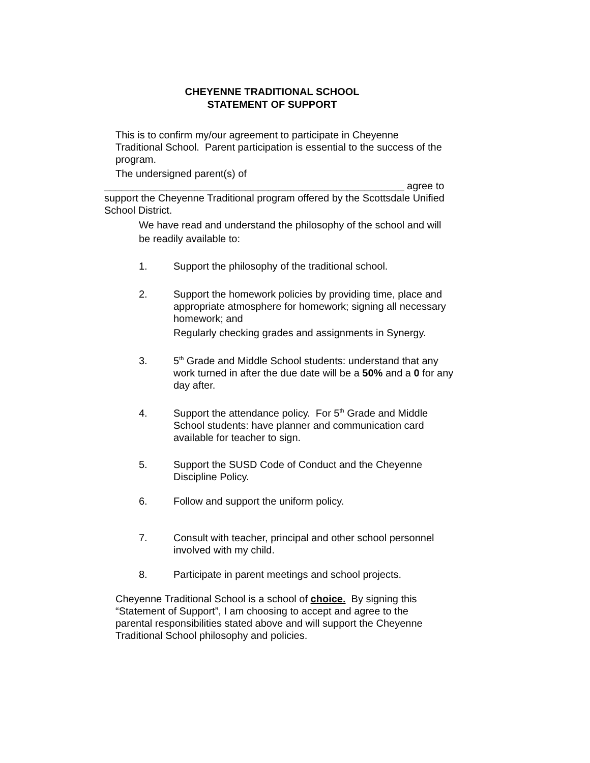CHEYENNE TRADITIONAL SCHOOL
STATEMENT OF SUPPORT
This is to confirm my/our agreement to participate in Cheyenne Traditional School. Parent participation is essential to the success of the program.
The undersigned parent(s) of
_____________________________________________________ agree to support the Cheyenne Traditional program offered by the Scottsdale Unified School District.
We have read and understand the philosophy of the school and will be readily available to:
1. Support the philosophy of the traditional school.
2. Support the homework policies by providing time, place and appropriate atmosphere for homework; signing all necessary homework; and
Regularly checking grades and assignments in Synergy.
3. 5<sup>th</sup> Grade and Middle School students: understand that any work turned in after the due date will be a 50% and a 0 for any day after.
4. Support the attendance policy. For 5<sup>th</sup> Grade and Middle School students: have planner and communication card available for teacher to sign.
5. Support the SUSD Code of Conduct and the Cheyenne Discipline Policy.
6. Follow and support the uniform policy.
7. Consult with teacher, principal and other school personnel involved with my child.
8. Participate in parent meetings and school projects.
Cheyenne Traditional School is a school of choice. By signing this “Statement of Support”, I am choosing to accept and agree to the parental responsibilities stated above and will support the Cheyenne Traditional School philosophy and policies.